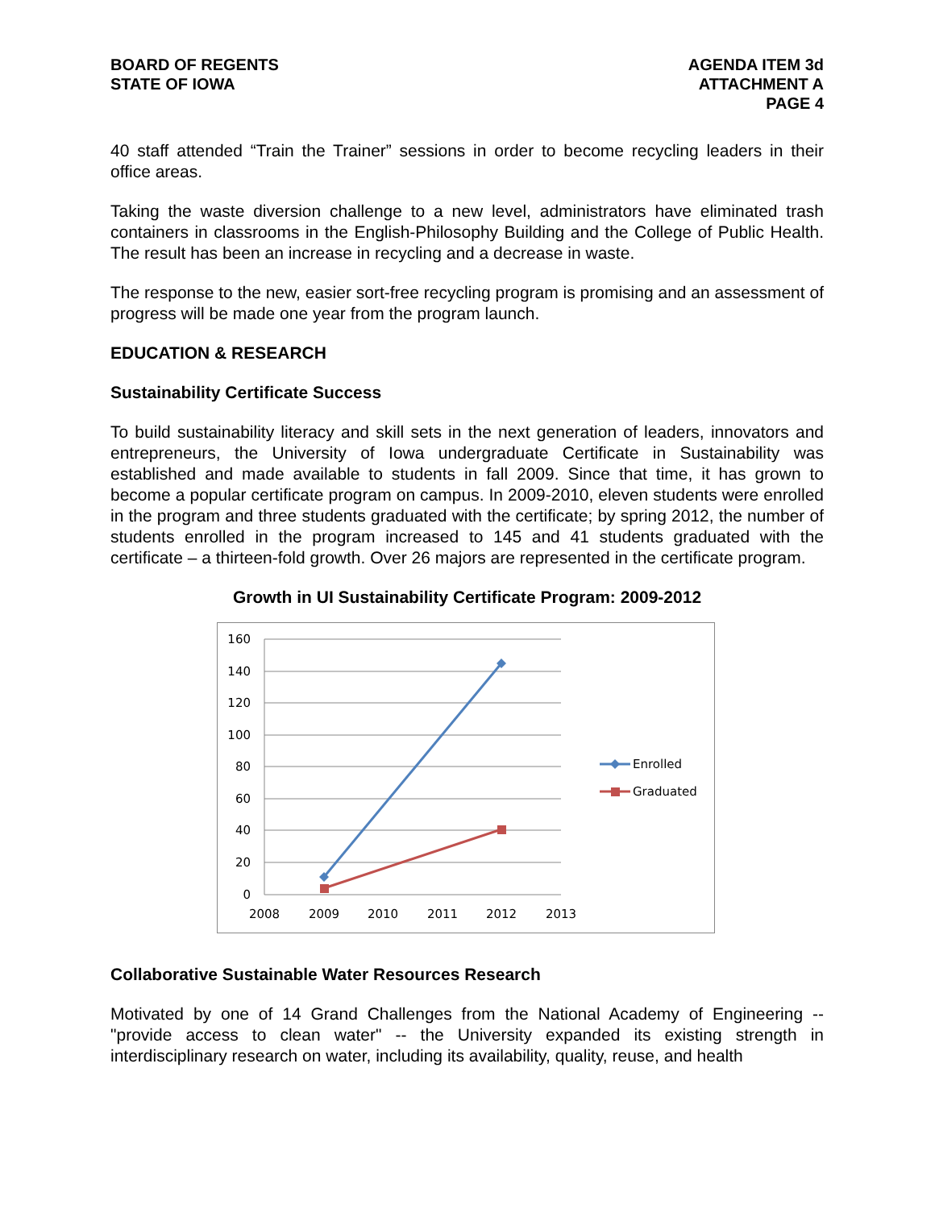BOARD OF REGENTS
STATE OF IOWA
AGENDA ITEM 3d
ATTACHMENT A
PAGE 4
40 staff attended “Train the Trainer” sessions in order to become recycling leaders in their office areas.
Taking the waste diversion challenge to a new level, administrators have eliminated trash containers in classrooms in the English-Philosophy Building and the College of Public Health. The result has been an increase in recycling and a decrease in waste.
The response to the new, easier sort-free recycling program is promising and an assessment of progress will be made one year from the program launch.
EDUCATION & RESEARCH
Sustainability Certificate Success
To build sustainability literacy and skill sets in the next generation of leaders, innovators and entrepreneurs, the University of Iowa undergraduate Certificate in Sustainability was established and made available to students in fall 2009. Since that time, it has grown to become a popular certificate program on campus. In 2009-2010, eleven students were enrolled in the program and three students graduated with the certificate; by spring 2012, the number of students enrolled in the program increased to 145 and 41 students graduated with the certificate – a thirteen-fold growth. Over 26 majors are represented in the certificate program.
Growth in UI Sustainability Certificate Program: 2009-2012
160
140
120
100
80
60
40
20
0
2008
2009
2010
2011
2012
2013
Enrolled
Graduated
Collaborative Sustainable Water Resources Research
Motivated by one of 14 Grand Challenges from the National Academy of Engineering -- "provide access to clean water" -- the University expanded its existing strength in interdisciplinary research on water, including its availability, quality, reuse, and health